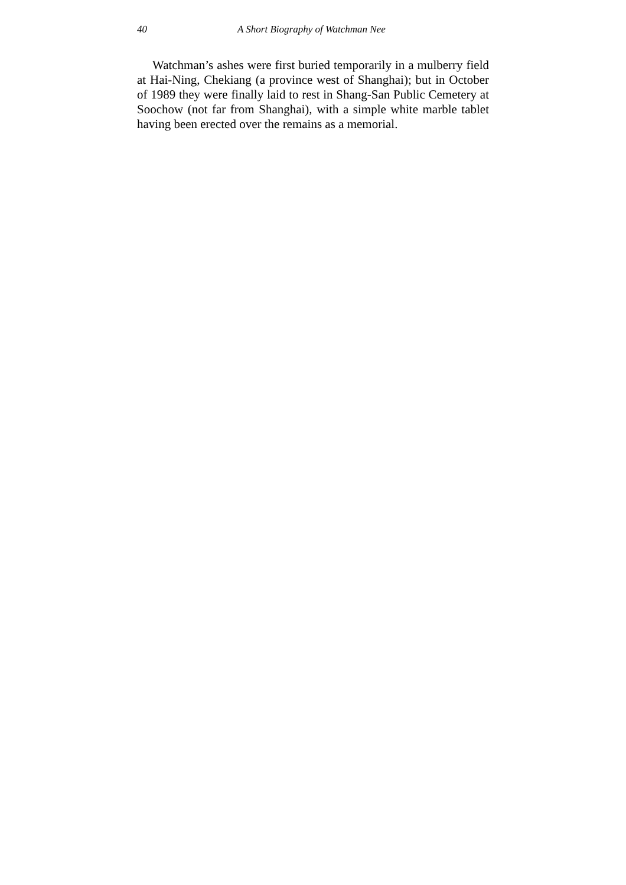40 A Short Biography of Watchman Nee
Watchman’s ashes were first buried temporarily in a mulberry field at Hai-Ning, Chekiang (a province west of Shanghai); but in October of 1989 they were finally laid to rest in Shang-San Public Cemetery at Soochow (not far from Shanghai), with a simple white marble tablet having been erected over the remains as a memorial.